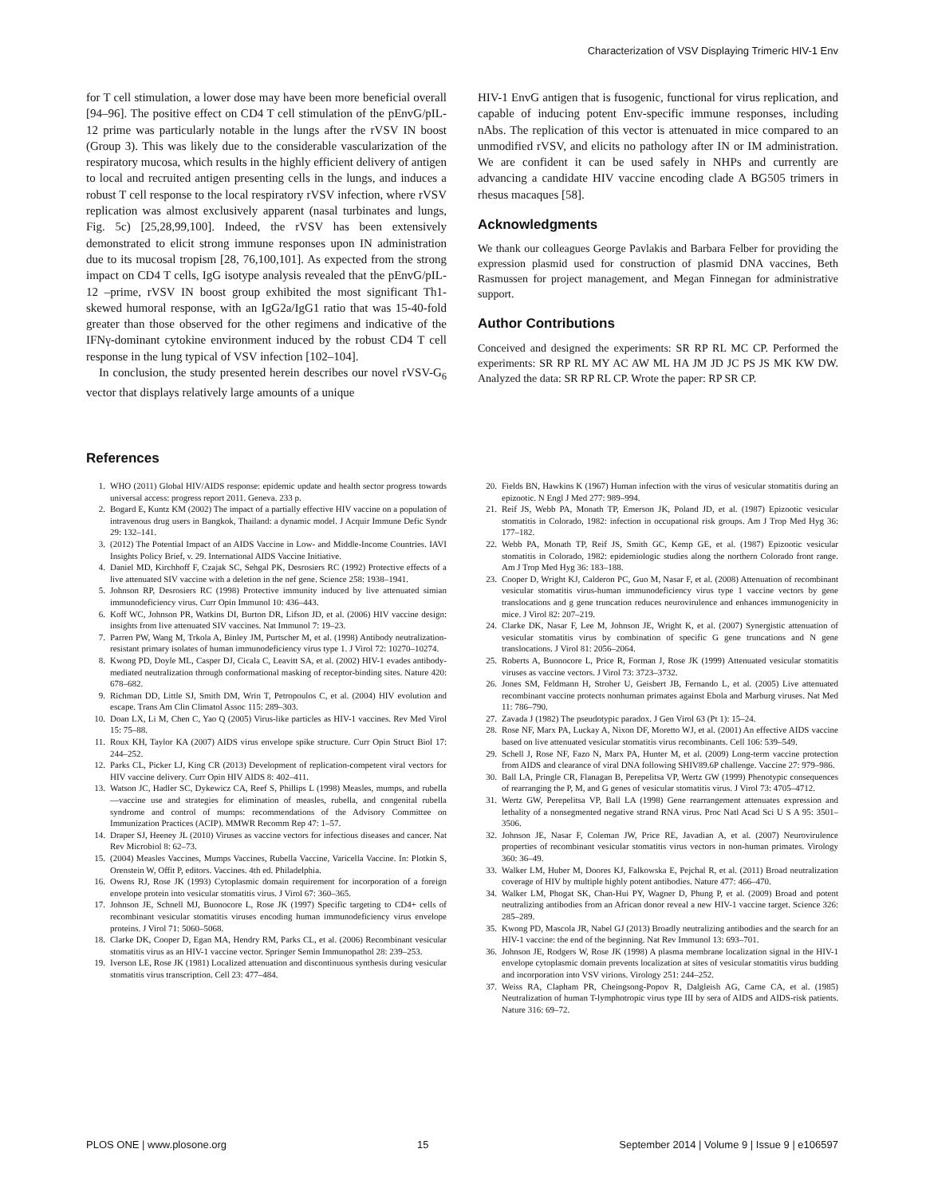Characterization of VSV Displaying Trimeric HIV-1 Env
for T cell stimulation, a lower dose may have been more beneficial overall [94–96]. The positive effect on CD4 T cell stimulation of the pEnvG/pIL-12 prime was particularly notable in the lungs after the rVSV IN boost (Group 3). This was likely due to the considerable vascularization of the respiratory mucosa, which results in the highly efficient delivery of antigen to local and recruited antigen presenting cells in the lungs, and induces a robust T cell response to the local respiratory rVSV infection, where rVSV replication was almost exclusively apparent (nasal turbinates and lungs, Fig. 5c) [25,28,99,100]. Indeed, the rVSV has been extensively demonstrated to elicit strong immune responses upon IN administration due to its mucosal tropism [28, 76,100,101]. As expected from the strong impact on CD4 T cells, IgG isotype analysis revealed that the pEnvG/pIL-12 –prime, rVSV IN boost group exhibited the most significant Th1-skewed humoral response, with an IgG2a/IgG1 ratio that was 15-40-fold greater than those observed for the other regimens and indicative of the IFNγ-dominant cytokine environment induced by the robust CD4 T cell response in the lung typical of VSV infection [102–104].
In conclusion, the study presented herein describes our novel rVSV-G<sub>6</sub> vector that displays relatively large amounts of a unique
HIV-1 EnvG antigen that is fusogenic, functional for virus replication, and capable of inducing potent Env-specific immune responses, including nAbs. The replication of this vector is attenuated in mice compared to an unmodified rVSV, and elicits no pathology after IN or IM administration. We are confident it can be used safely in NHPs and currently are advancing a candidate HIV vaccine encoding clade A BG505 trimers in rhesus macaques [58].
Acknowledgments
We thank our colleagues George Pavlakis and Barbara Felber for providing the expression plasmid used for construction of plasmid DNA vaccines, Beth Rasmussen for project management, and Megan Finnegan for administrative support.
Author Contributions
Conceived and designed the experiments: SR RP RL MC CP. Performed the experiments: SR RP RL MY AC AW ML HA JM JD JC PS JS MK KW DW. Analyzed the data: SR RP RL CP. Wrote the paper: RP SR CP.
References
1. WHO (2011) Global HIV/AIDS response: epidemic update and health sector progress towards universal access: progress report 2011. Geneva. 233 p.
2. Bogard E, Kuntz KM (2002) The impact of a partially effective HIV vaccine on a population of intravenous drug users in Bangkok, Thailand: a dynamic model. J Acquir Immune Defic Syndr 29: 132–141.
3. (2012) The Potential Impact of an AIDS Vaccine in Low- and Middle-Income Countries. IAVI Insights Policy Brief, v. 29. International AIDS Vaccine Initiative.
4. Daniel MD, Kirchhoff F, Czajak SC, Sehgal PK, Desrosiers RC (1992) Protective effects of a live attenuated SIV vaccine with a deletion in the nef gene. Science 258: 1938–1941.
5. Johnson RP, Desrosiers RC (1998) Protective immunity induced by live attenuated simian immunodeficiency virus. Curr Opin Immunol 10: 436–443.
6. Koff WC, Johnson PR, Watkins DI, Burton DR, Lifson JD, et al. (2006) HIV vaccine design: insights from live attenuated SIV vaccines. Nat Immunol 7: 19–23.
7. Parren PW, Wang M, Trkola A, Binley JM, Purtscher M, et al. (1998) Antibody neutralization-resistant primary isolates of human immunodeficiency virus type 1. J Virol 72: 10270–10274.
8. Kwong PD, Doyle ML, Casper DJ, Cicala C, Leavitt SA, et al. (2002) HIV-1 evades antibody-mediated neutralization through conformational masking of receptor-binding sites. Nature 420: 678–682.
9. Richman DD, Little SJ, Smith DM, Wrin T, Petropoulos C, et al. (2004) HIV evolution and escape. Trans Am Clin Climatol Assoc 115: 289–303.
10. Doan LX, Li M, Chen C, Yao Q (2005) Virus-like particles as HIV-1 vaccines. Rev Med Virol 15: 75–88.
11. Roux KH, Taylor KA (2007) AIDS virus envelope spike structure. Curr Opin Struct Biol 17: 244–252.
12. Parks CL, Picker LJ, King CR (2013) Development of replication-competent viral vectors for HIV vaccine delivery. Curr Opin HIV AIDS 8: 402–411.
13. Watson JC, Hadler SC, Dykewicz CA, Reef S, Phillips L (1998) Measles, mumps, and rubella—vaccine use and strategies for elimination of measles, rubella, and congenital rubella syndrome and control of mumps: recommendations of the Advisory Committee on Immunization Practices (ACIP). MMWR Recomm Rep 47: 1–57.
14. Draper SJ, Heeney JL (2010) Viruses as vaccine vectors for infectious diseases and cancer. Nat Rev Microbiol 8: 62–73.
15. (2004) Measles Vaccines, Mumps Vaccines, Rubella Vaccine, Varicella Vaccine. In: Plotkin S, Orenstein W, Offit P, editors. Vaccines. 4th ed. Philadelphia.
16. Owens RJ, Rose JK (1993) Cytoplasmic domain requirement for incorporation of a foreign envelope protein into vesicular stomatitis virus. J Virol 67: 360–365.
17. Johnson JE, Schnell MJ, Buonocore L, Rose JK (1997) Specific targeting to CD4+ cells of recombinant vesicular stomatitis viruses encoding human immunodeficiency virus envelope proteins. J Virol 71: 5060–5068.
18. Clarke DK, Cooper D, Egan MA, Hendry RM, Parks CL, et al. (2006) Recombinant vesicular stomatitis virus as an HIV-1 vaccine vector. Springer Semin Immunopathol 28: 239–253.
19. Iverson LE, Rose JK (1981) Localized attenuation and discontinuous synthesis during vesicular stomatitis virus transcription. Cell 23: 477–484.
20. Fields BN, Hawkins K (1967) Human infection with the virus of vesicular stomatitis during an epizootic. N Engl J Med 277: 989–994.
21. Reif JS, Webb PA, Monath TP, Emerson JK, Poland JD, et al. (1987) Epizootic vesicular stomatitis in Colorado, 1982: infection in occupational risk groups. Am J Trop Med Hyg 36: 177–182.
22. Webb PA, Monath TP, Reif JS, Smith GC, Kemp GE, et al. (1987) Epizootic vesicular stomatitis in Colorado, 1982: epidemiologic studies along the northern Colorado front range. Am J Trop Med Hyg 36: 183–188.
23. Cooper D, Wright KJ, Calderon PC, Guo M, Nasar F, et al. (2008) Attenuation of recombinant vesicular stomatitis virus-human immunodeficiency virus type 1 vaccine vectors by gene translocations and g gene truncation reduces neurovirulence and enhances immunogenicity in mice. J Virol 82: 207–219.
24. Clarke DK, Nasar F, Lee M, Johnson JE, Wright K, et al. (2007) Synergistic attenuation of vesicular stomatitis virus by combination of specific G gene truncations and N gene translocations. J Virol 81: 2056–2064.
25. Roberts A, Buonocore L, Price R, Forman J, Rose JK (1999) Attenuated vesicular stomatitis viruses as vaccine vectors. J Virol 73: 3723–3732.
26. Jones SM, Feldmann H, Stroher U, Geisbert JB, Fernando L, et al. (2005) Live attenuated recombinant vaccine protects nonhuman primates against Ebola and Marburg viruses. Nat Med 11: 786–790.
27. Zavada J (1982) The pseudotypic paradox. J Gen Virol 63 (Pt 1): 15–24.
28. Rose NF, Marx PA, Luckay A, Nixon DF, Moretto WJ, et al. (2001) An effective AIDS vaccine based on live attenuated vesicular stomatitis virus recombinants. Cell 106: 539–549.
29. Schell J, Rose NF, Fazo N, Marx PA, Hunter M, et al. (2009) Long-term vaccine protection from AIDS and clearance of viral DNA following SHIV89.6P challenge. Vaccine 27: 979–986.
30. Ball LA, Pringle CR, Flanagan B, Perepelitsa VP, Wertz GW (1999) Phenotypic consequences of rearranging the P, M, and G genes of vesicular stomatitis virus. J Virol 73: 4705–4712.
31. Wertz GW, Perepelitsa VP, Ball LA (1998) Gene rearrangement attenuates expression and lethality of a nonsegmented negative strand RNA virus. Proc Natl Acad Sci U S A 95: 3501–3506.
32. Johnson JE, Nasar F, Coleman JW, Price RE, Javadian A, et al. (2007) Neurovirulence properties of recombinant vesicular stomatitis virus vectors in non-human primates. Virology 360: 36–49.
33. Walker LM, Huber M, Doores KJ, Falkowska E, Pejchal R, et al. (2011) Broad neutralization coverage of HIV by multiple highly potent antibodies. Nature 477: 466–470.
34. Walker LM, Phogat SK, Chan-Hui PY, Wagner D, Phung P, et al. (2009) Broad and potent neutralizing antibodies from an African donor reveal a new HIV-1 vaccine target. Science 326: 285–289.
35. Kwong PD, Mascola JR, Nabel GJ (2013) Broadly neutralizing antibodies and the search for an HIV-1 vaccine: the end of the beginning. Nat Rev Immunol 13: 693–701.
36. Johnson JE, Rodgers W, Rose JK (1998) A plasma membrane localization signal in the HIV-1 envelope cytoplasmic domain prevents localization at sites of vesicular stomatitis virus budding and incorporation into VSV virions. Virology 251: 244–252.
37. Weiss RA, Clapham PR, Cheingsong-Popov R, Dalgleish AG, Carne CA, et al. (1985) Neutralization of human T-lymphotropic virus type III by sera of AIDS and AIDS-risk patients. Nature 316: 69–72.
PLOS ONE | www.plosone.org 15 September 2014 | Volume 9 | Issue 9 | e106597